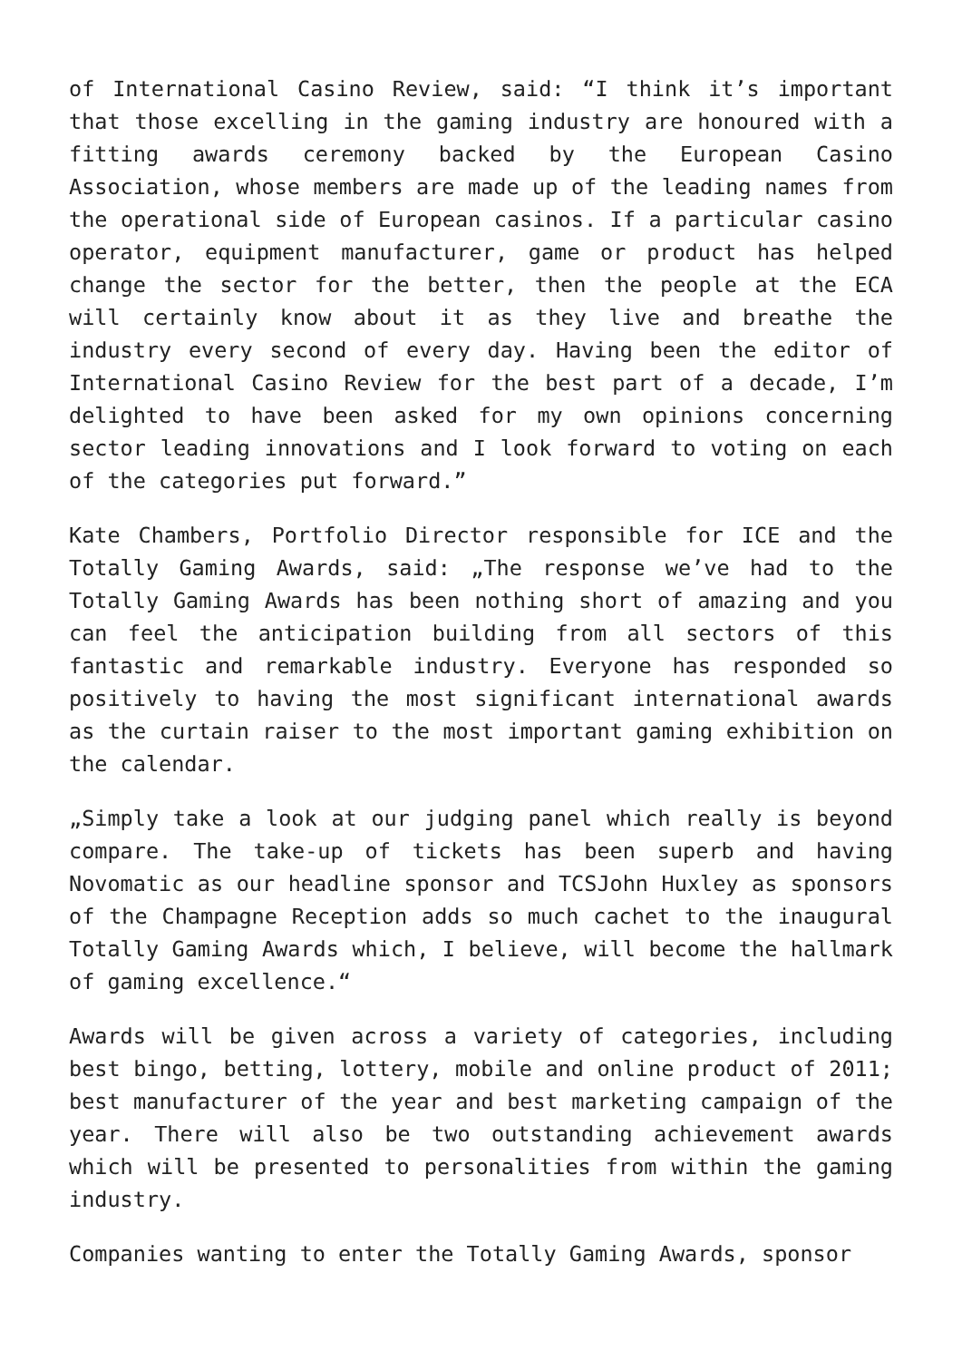of International Casino Review, said: “I think it’s important that those excelling in the gaming industry are honoured with a fitting awards ceremony backed by the European Casino Association, whose members are made up of the leading names from the operational side of European casinos. If a particular casino operator, equipment manufacturer, game or product has helped change the sector for the better, then the people at the ECA will certainly know about it as they live and breathe the industry every second of every day. Having been the editor of International Casino Review for the best part of a decade, I’m delighted to have been asked for my own opinions concerning sector leading innovations and I look forward to voting on each of the categories put forward.”
Kate Chambers, Portfolio Director responsible for ICE and the Totally Gaming Awards, said: „The response we’ve had to the Totally Gaming Awards has been nothing short of amazing and you can feel the anticipation building from all sectors of this fantastic and remarkable industry. Everyone has responded so positively to having the most significant international awards as the curtain raiser to the most important gaming exhibition on the calendar.
„Simply take a look at our judging panel which really is beyond compare. The take-up of tickets has been superb and having Novomatic as our headline sponsor and TCSJohn Huxley as sponsors of the Champagne Reception adds so much cachet to the inaugural Totally Gaming Awards which, I believe, will become the hallmark of gaming excellence.“
Awards will be given across a variety of categories, including best bingo, betting, lottery, mobile and online product of 2011; best manufacturer of the year and best marketing campaign of the year. There will also be two outstanding achievement awards which will be presented to personalities from within the gaming industry.
Companies wanting to enter the Totally Gaming Awards, sponsor